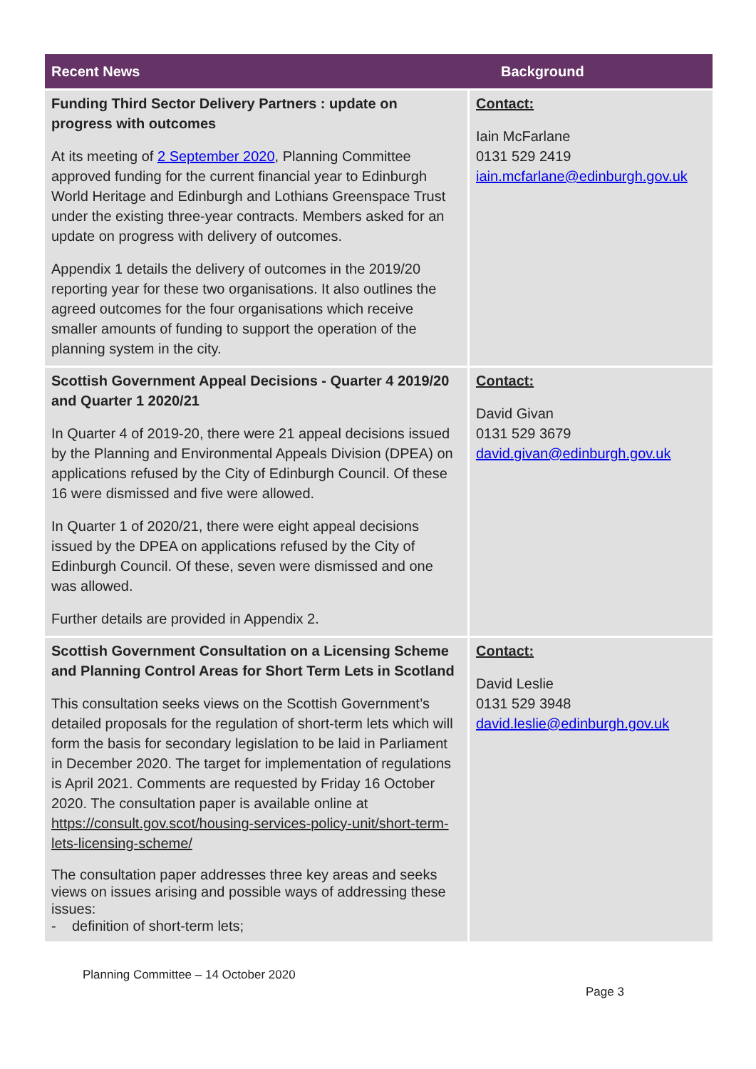| Recent News | Background |
| --- | --- |
| Funding Third Sector Delivery Partners : update on progress with outcomes At its meeting of 2 September 2020 , Planning Committee approved funding for the current financial year to Edinburgh World Heritage and Edinburgh and Lothians Greenspace Trust under the existing three-year contracts. Members asked for an update on progress with delivery of outcomes. Appendix 1 details the delivery of outcomes in the 2019/20 reporting year for these two organisations. It also outlines the agreed outcomes for the four organisations which receive smaller amounts of funding to support the operation of the planning system in the city. | Contact: Iain McFarlane 0131 529 2419 iain.mcfarlane@edinburgh.gov.uk |
| Scottish Government Appeal Decisions - Quarter 4 2019/20 and Quarter 1 2020/21 In Quarter 4 of 2019-20, there were 21 appeal decisions issued by the Planning and Environmental Appeals Division (DPEA) on applications refused by the City of Edinburgh Council. Of these 16 were dismissed and five were allowed. In Quarter 1 of 2020/21, there were eight appeal decisions issued by the DPEA on applications refused by the City of Edinburgh Council. Of these, seven were dismissed and one was allowed. Further details are provided in Appendix 2. | Contact: David Givan 0131 529 3679 david.givan@edinburgh.gov.uk |
| Scottish Government Consultation on a Licensing Scheme and Planning Control Areas for Short Term Lets in Scotland This consultation seeks views on the Scottish Government’s detailed proposals for the regulation of short-term lets which will form the basis for secondary legislation to be laid in Parliament in December 2020. The target for implementation of regulations is April 2021. Comments are requested by Friday 16 October 2020. The consultation paper is available online at https://consult.gov.scot/housing-services-policy-unit/short-term-lets-licensing-scheme/ The consultation paper addresses three key areas and seeks views on issues arising and possible ways of addressing these issues: - definition of short-term lets; | Contact: David Leslie 0131 529 3948 david.leslie@edinburgh.gov.uk |
Planning Committee – 14 October 2020
Page 3